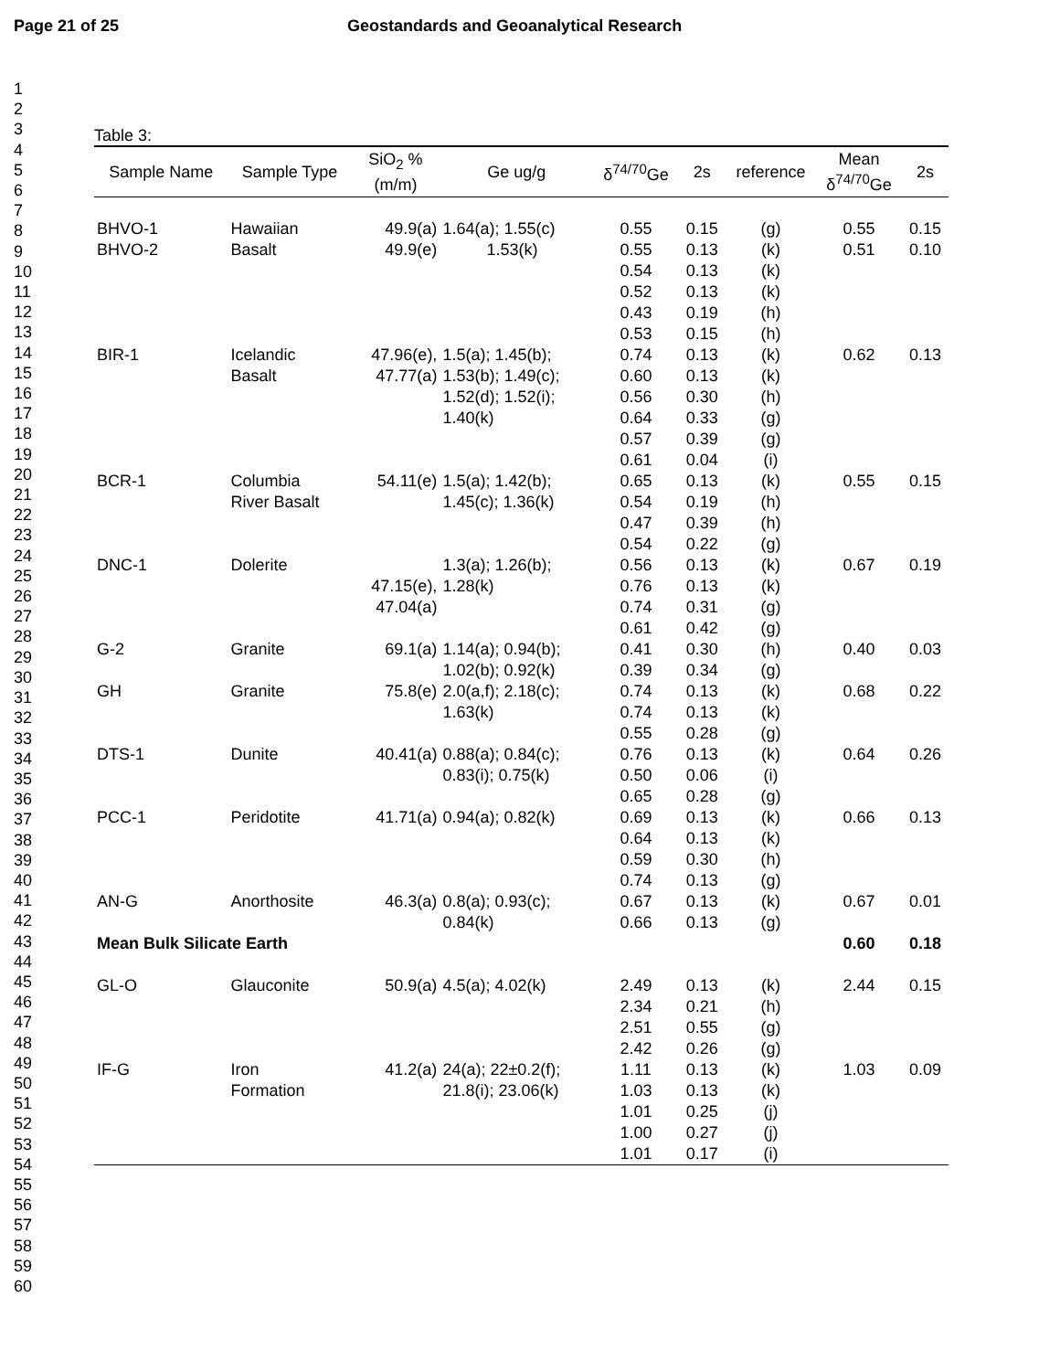Page 21 of 25 Geostandards and Geoanalytical Research
1
2
3
4
5
6
7
8
9
10
11
12
13
14
15
16
17
18
19
20
21
22
23
24
25
26
27
28
29
30
31
32
33
34
35
36
37
38
39
40
41
42
43
44
45
46
47
48
49
50
51
52
53
54
55
56
57
58
59
60
Table 3:
| Sample Name | Sample Type | SiO<sub>2</sub> % (m/m) | Ge ug/g | δ<sup>74/70</sup>Ge | 2s | reference | Mean δ<sup>74/70</sup>Ge | 2s |
| --- | --- | --- | --- | --- | --- | --- | --- | --- |
| BHVO-1 BHVO-2 | Hawaiian Basalt | 49.9(a) 49.9(e) | 1.64(a); 1.55(c) 1.53(k) | 0.55 0.55 0.54 0.52 0.43 0.53 | 0.15 0.13 0.13 0.13 0.19 0.15 | (g) (k) (k) (k) (h) (h) | 0.55 0.51 | 0.15 0.10 |
| BIR-1 | Icelandic Basalt | 47.96(e), 47.77(a) | 1.5(a); 1.45(b); 1.53(b); 1.49(c); 1.52(d); 1.52(i); 1.40(k) | 0.74 0.60 0.56 0.64 0.57 0.61 | 0.13 0.13 0.30 0.33 0.39 0.04 | (k) (k) (h) (g) (g) (i) | 0.62 | 0.13 |
| BCR-1 | Columbia River Basalt | 54.11(e) | 1.5(a); 1.42(b); 1.45(c); 1.36(k) | 0.65 0.54 0.47 0.54 | 0.13 0.19 0.39 0.22 | (k) (h) (h) (g) | 0.55 | 0.15 |
| DNC-1 | Dolerite | 47.15(e), 47.04(a) | 1.3(a); 1.26(b); 1.28(k) | 0.56 0.76 0.74 0.61 | 0.13 0.13 0.31 0.42 | (k) (k) (g) (g) | 0.67 | 0.19 |
| G-2 | Granite | 69.1(a) | 1.14(a); 0.94(b); 1.02(b); 0.92(k) | 0.41 0.39 | 0.30 0.34 | (h) (g) | 0.40 | 0.03 |
| GH | Granite | 75.8(e) | 2.0(a,f); 2.18(c); 1.63(k) | 0.74 0.74 0.55 | 0.13 0.13 0.28 | (k) (k) (g) | 0.68 | 0.22 |
| DTS-1 | Dunite | 40.41(a) | 0.88(a); 0.84(c); 0.83(i); 0.75(k) | 0.76 0.50 0.65 | 0.13 0.06 0.28 | (k) (i) (g) | 0.64 | 0.26 |
| PCC-1 | Peridotite | 41.71(a) | 0.94(a); 0.82(k) | 0.69 0.64 0.59 0.74 | 0.13 0.13 0.30 0.13 | (k) (k) (h) (g) | 0.66 | 0.13 |
| AN-G | Anorthosite | 46.3(a) | 0.8(a); 0.93(c); 0.84(k) | 0.67 0.66 | 0.13 0.13 | (k) (g) | 0.67 | 0.01 |
| Mean Bulk Silicate Earth | | | | | | | 0.60 | 0.18 |
| GL-O | Glauconite | 50.9(a) | 4.5(a); 4.02(k) | 2.49 2.34 2.51 2.42 | 0.13 0.21 0.55 0.26 | (k) (h) (g) (g) | 2.44 | 0.15 |
| IF-G | Iron Formation | 41.2(a) | 24(a); 22±0.2(f); 21.8(i); 23.06(k) | 1.11 1.03 1.01 1.00 1.01 | 0.13 0.13 0.25 0.27 0.17 | (k) (k) (j) (j) (i) | 1.03 | 0.09 |